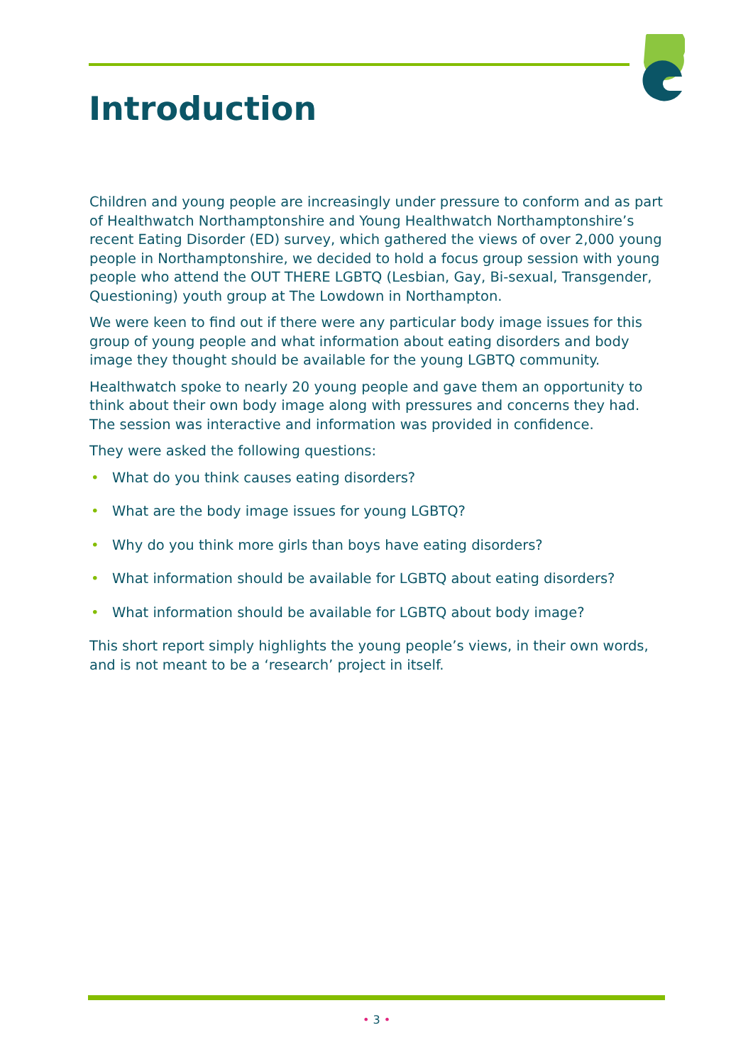Introduction
Children and young people are increasingly under pressure to conform and as part of Healthwatch Northamptonshire and Young Healthwatch Northamptonshire’s recent Eating Disorder (ED) survey, which gathered the views of over 2,000 young people in Northamptonshire, we decided to hold a focus group session with young people who attend the OUT THERE LGBTQ (Lesbian, Gay, Bi-sexual, Transgender, Questioning) youth group at The Lowdown in Northampton.
We were keen to find out if there were any particular body image issues for this group of young people and what information about eating disorders and body image they thought should be available for the young LGBTQ community.
Healthwatch spoke to nearly 20 young people and gave them an opportunity to think about their own body image along with pressures and concerns they had. The session was interactive and information was provided in confidence.
They were asked the following questions:
• What do you think causes eating disorders?
• What are the body image issues for young LGBTQ?
• Why do you think more girls than boys have eating disorders?
• What information should be available for LGBTQ about eating disorders?
• What information should be available for LGBTQ about body image?
This short report simply highlights the young people’s views, in their own words, and is not meant to be a ‘research’ project in itself.
• 3 •